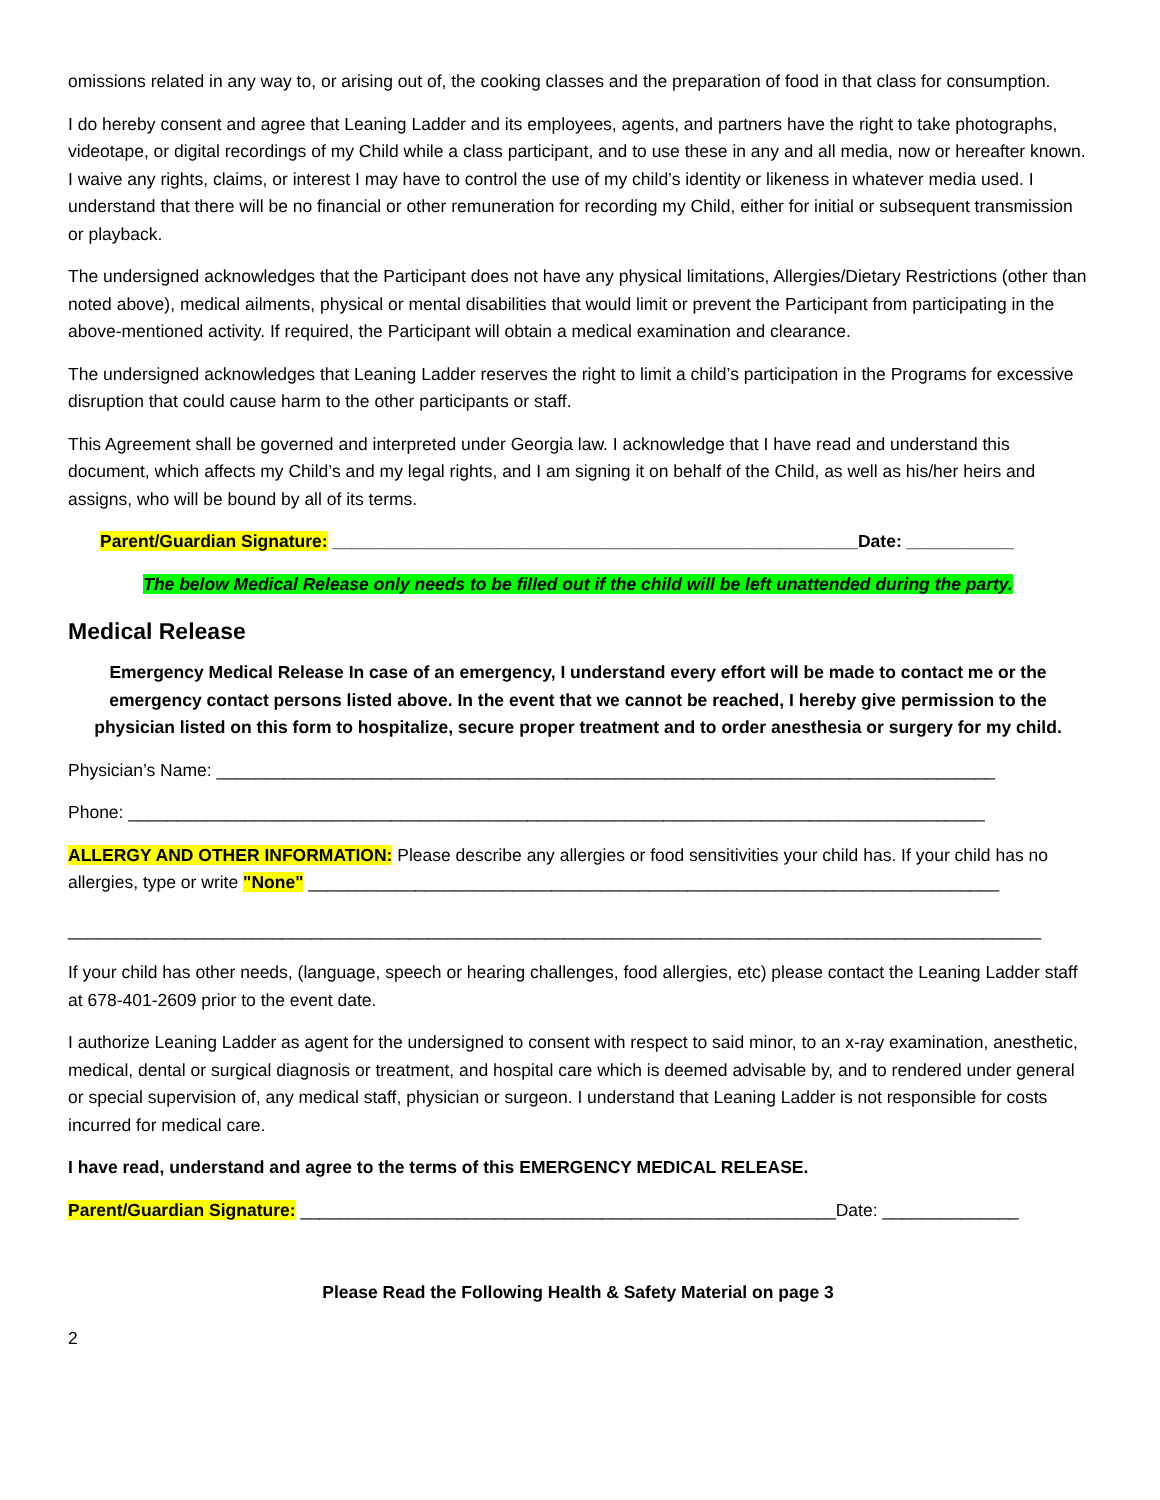omissions related in any way to, or arising out of, the cooking classes and the preparation of food in that class for consumption.
I do hereby consent and agree that Leaning Ladder and its employees, agents, and partners have the right to take photographs, videotape, or digital recordings of my Child while a class participant, and to use these in any and all media, now or hereafter known. I waive any rights, claims, or interest I may have to control the use of my child’s identity or likeness in whatever media used. I understand that there will be no financial or other remuneration for recording my Child, either for initial or subsequent transmission or playback.
The undersigned acknowledges that the Participant does not have any physical limitations, Allergies/Dietary Restrictions (other than noted above), medical ailments, physical or mental disabilities that would limit or prevent the Participant from participating in the above-mentioned activity. If required, the Participant will obtain a medical examination and clearance.
The undersigned acknowledges that Leaning Ladder reserves the right to limit a child’s participation in the Programs for excessive disruption that could cause harm to the other participants or staff.
This Agreement shall be governed and interpreted under Georgia law. I acknowledge that I have read and understand this document, which affects my Child’s and my legal rights, and I am signing it on behalf of the Child, as well as his/her heirs and assigns, who will be bound by all of its terms.
Parent/Guardian Signature: ______________________________________________________Date: ___________
The below Medical Release only needs to be filled out if the child will be left unattended during the party.
Medical Release
Emergency Medical Release In case of an emergency, I understand every effort will be made to contact me or the emergency contact persons listed above. In the event that we cannot be reached, I hereby give permission to the physician listed on this form to hospitalize, secure proper treatment and to order anesthesia or surgery for my child.
Physician’s Name: ________________________________________________________________________________
Phone: ________________________________________________________________________________________
ALLERGY AND OTHER INFORMATION: Please describe any allergies or food sensitivities your child has. If your child has no allergies, type or write "None" _______________________________________________________________________
____________________________________________________________________________________________________
If your child has other needs, (language, speech or hearing challenges, food allergies, etc) please contact the Leaning Ladder staff at 678-401-2609 prior to the event date.
I authorize Leaning Ladder as agent for the undersigned to consent with respect to said minor, to an x-ray examination, anesthetic, medical, dental or surgical diagnosis or treatment, and hospital care which is deemed advisable by, and to rendered under general or special supervision of, any medical staff, physician or surgeon. I understand that Leaning Ladder is not responsible for costs incurred for medical care.
I have read, understand and agree to the terms of this EMERGENCY MEDICAL RELEASE.
Parent/Guardian Signature: _______________________________________________________Date: ______________
Please Read the Following Health & Safety Material on page 3
2